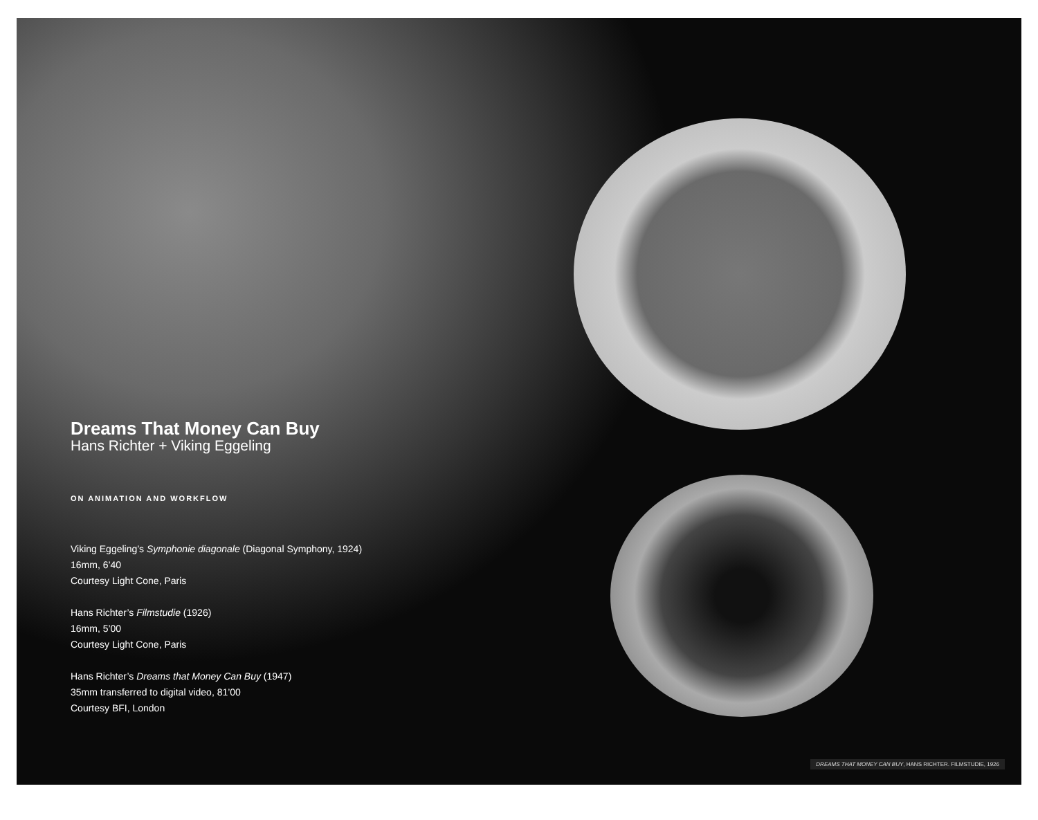Dreams That Money Can Buy
Hans Richter + Viking Eggeling
ON ANIMATION AND WORKFLOW
Viking Eggeling’s Symphonie diagonale (Diagonal Symphony, 1924)
16mm, 6’40
Courtesy Light Cone, Paris
Hans Richter’s Filmstudie (1926)
16mm, 5’00
Courtesy Light Cone, Paris
Hans Richter’s Dreams that Money Can Buy (1947)
35mm transferred to digital video, 81’00
Courtesy BFI, London
DREAMS THAT MONEY CAN BUY, HANS RICHTER. FILMSTUDIE, 1926